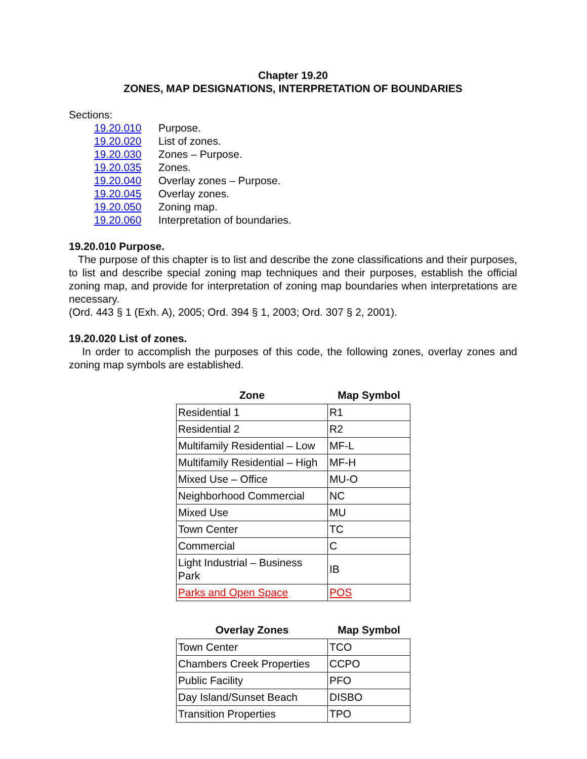Chapter 19.20
ZONES, MAP DESIGNATIONS, INTERPRETATION OF BOUNDARIES
Sections:
19.20.010 Purpose. 19.20.020 List of zones. 19.20.030 Zones – Purpose. 19.20.035 Zones. 19.20.040 Overlay zones – Purpose. 19.20.045 Overlay zones. 19.20.050 Zoning map. 19.20.060 Interpretation of boundaries.
19.20.010 Purpose.
The purpose of this chapter is to list and describe the zone classifications and their purposes, to list and describe special zoning map techniques and their purposes, establish the official zoning map, and provide for interpretation of zoning map boundaries when interpretations are necessary.
(Ord. 443 § 1 (Exh. A), 2005; Ord. 394 § 1, 2003; Ord. 307 § 2, 2001).
19.20.020 List of zones.
In order to accomplish the purposes of this code, the following zones, overlay zones and zoning map symbols are established.
| Zone | Map Symbol |
| --- | --- |
| Residential 1 | R1 |
| Residential 2 | R2 |
| Multifamily Residential – Low | MF-L |
| Multifamily Residential – High | MF-H |
| Mixed Use – Office | MU-O |
| Neighborhood Commercial | NC |
| Mixed Use | MU |
| Town Center | TC |
| Commercial | C |
| Light Industrial – Business Park | IB |
| Parks and Open Space | POS |
| Overlay Zones | Map Symbol |
| --- | --- |
| Town Center | TCO |
| Chambers Creek Properties | CCPO |
| Public Facility | PFO |
| Day Island/Sunset Beach | DISBO |
| Transition Properties | TPO |